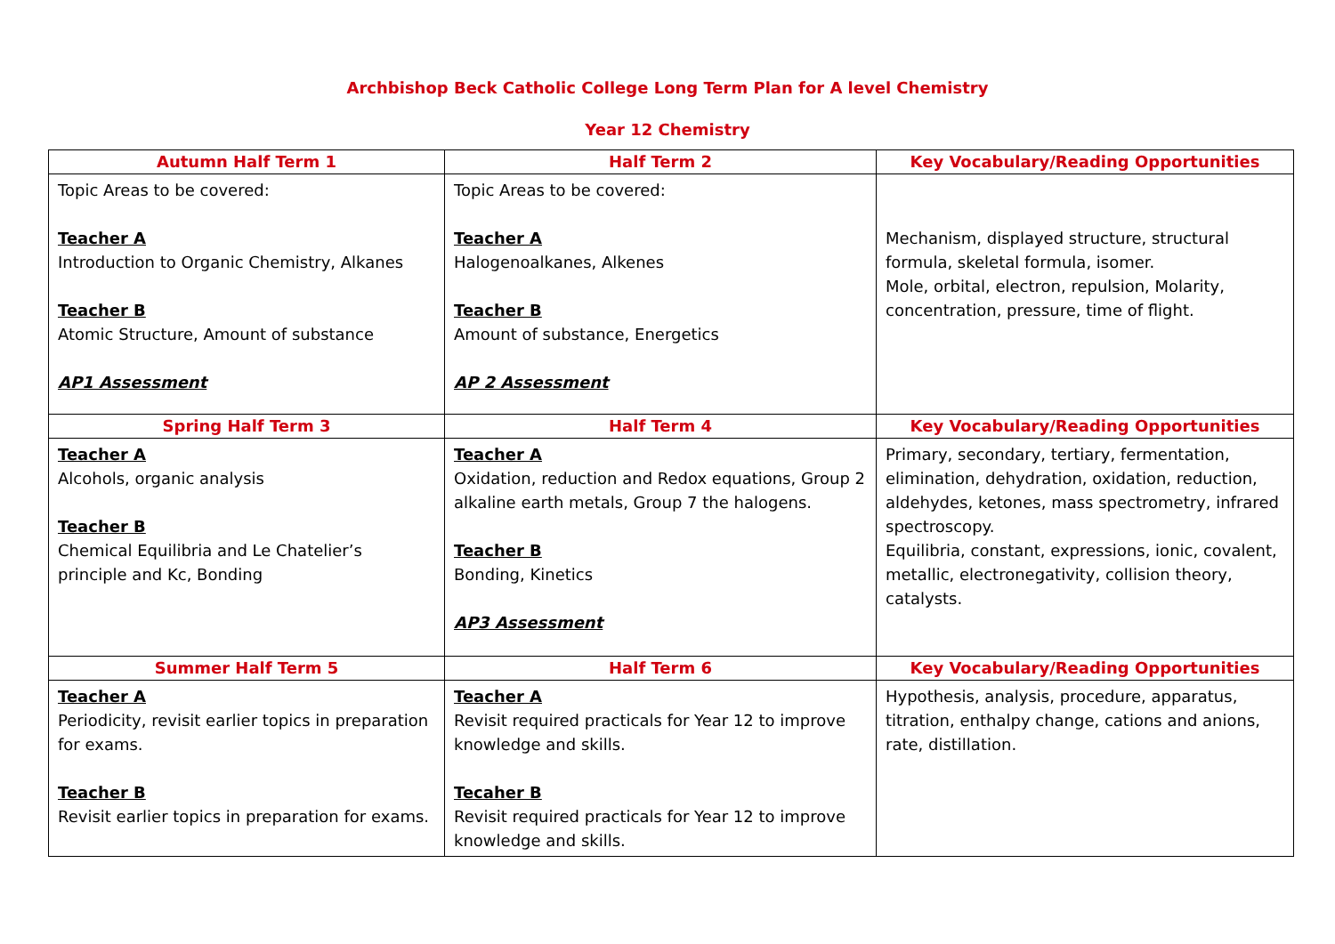Archbishop Beck Catholic College Long Term Plan for A level Chemistry
Year 12 Chemistry
| Autumn Half Term 1 | Half Term 2 | Key Vocabulary/Reading Opportunities |
| --- | --- | --- |
| Topic Areas to be covered: Teacher A Introduction to Organic Chemistry, Alkanes Teacher B Atomic Structure, Amount of substance AP1 Assessment | Topic Areas to be covered: Teacher A Halogenoalkanes, Alkenes Teacher B Amount of substance, Energetics AP 2 Assessment | Mechanism, displayed structure, structural formula, skeletal formula, isomer. Mole, orbital, electron, repulsion, Molarity, concentration, pressure, time of flight. |
| Spring Half Term 3 | Half Term 4 | Key Vocabulary/Reading Opportunities |
| Teacher A Alcohols, organic analysis Teacher B Chemical Equilibria and Le Chatelier’s principle and Kc, Bonding | Teacher A Oxidation, reduction and Redox equations, Group 2 alkaline earth metals, Group 7 the halogens. Teacher B Bonding, Kinetics AP3 Assessment | Primary, secondary, tertiary, fermentation, elimination, dehydration, oxidation, reduction, aldehydes, ketones, mass spectrometry, infrared spectroscopy. Equilibria, constant, expressions, ionic, covalent, metallic, electronegativity, collision theory, catalysts. |
| Summer Half Term 5 | Half Term 6 | Key Vocabulary/Reading Opportunities |
| Teacher A Periodicity, revisit earlier topics in preparation for exams. Teacher B Revisit earlier topics in preparation for exams. | Teacher A Revisit required practicals for Year 12 to improve knowledge and skills. Tecaher B Revisit required practicals for Year 12 to improve knowledge and skills. | Hypothesis, analysis, procedure, apparatus, titration, enthalpy change, cations and anions, rate, distillation. |